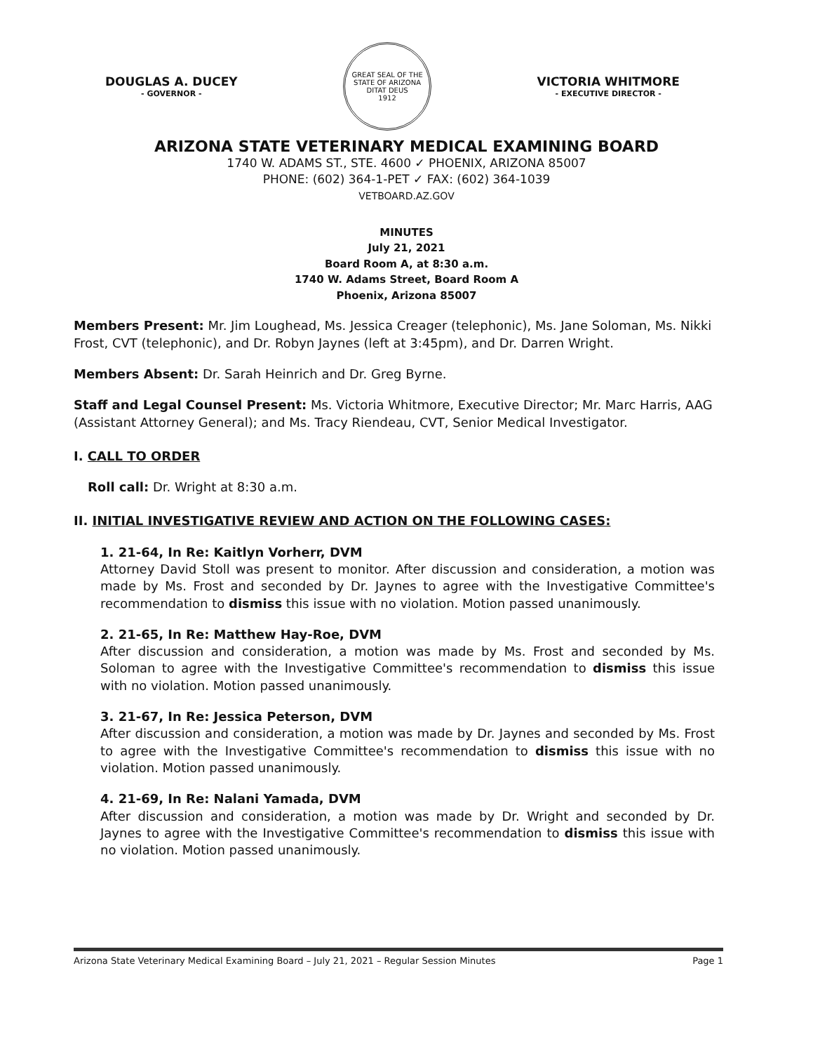DOUGLAS A. DUCEY
- GOVERNOR -
GREAT SEAL OF THE STATE OF ARIZONA
DITAT DEUS
1912
VICTORIA WHITMORE
- EXECUTIVE DIRECTOR -
ARIZONA STATE VETERINARY MEDICAL EXAMINING BOARD
1740 W. ADAMS ST., STE. 4600 ✓ PHOENIX, ARIZONA 85007
PHONE: (602) 364-1-PET ✓ FAX: (602) 364-1039
VETBOARD.AZ.GOV
MINUTES
July 21, 2021
Board Room A, at 8:30 a.m.
1740 W. Adams Street, Board Room A
Phoenix, Arizona 85007
Members Present: Mr. Jim Loughead, Ms. Jessica Creager (telephonic), Ms. Jane Soloman, Ms. Nikki Frost, CVT (telephonic), and Dr. Robyn Jaynes (left at 3:45pm), and Dr. Darren Wright.
Members Absent: Dr. Sarah Heinrich and Dr. Greg Byrne.
Staff and Legal Counsel Present: Ms. Victoria Whitmore, Executive Director; Mr. Marc Harris, AAG (Assistant Attorney General); and Ms. Tracy Riendeau, CVT, Senior Medical Investigator.
I. CALL TO ORDER
Roll call: Dr. Wright at 8:30 a.m.
II. INITIAL INVESTIGATIVE REVIEW AND ACTION ON THE FOLLOWING CASES:
1. 21-64, In Re: Kaitlyn Vorherr, DVM
Attorney David Stoll was present to monitor. After discussion and consideration, a motion was made by Ms. Frost and seconded by Dr. Jaynes to agree with the Investigative Committee's recommendation to dismiss this issue with no violation. Motion passed unanimously.
2. 21-65, In Re: Matthew Hay-Roe, DVM
After discussion and consideration, a motion was made by Ms. Frost and seconded by Ms. Soloman to agree with the Investigative Committee's recommendation to dismiss this issue with no violation. Motion passed unanimously.
3. 21-67, In Re: Jessica Peterson, DVM
After discussion and consideration, a motion was made by Dr. Jaynes and seconded by Ms. Frost to agree with the Investigative Committee's recommendation to dismiss this issue with no violation. Motion passed unanimously.
4. 21-69, In Re: Nalani Yamada, DVM
After discussion and consideration, a motion was made by Dr. Wright and seconded by Dr. Jaynes to agree with the Investigative Committee's recommendation to dismiss this issue with no violation. Motion passed unanimously.
Arizona State Veterinary Medical Examining Board – July 21, 2021 – Regular Session Minutes Page 1